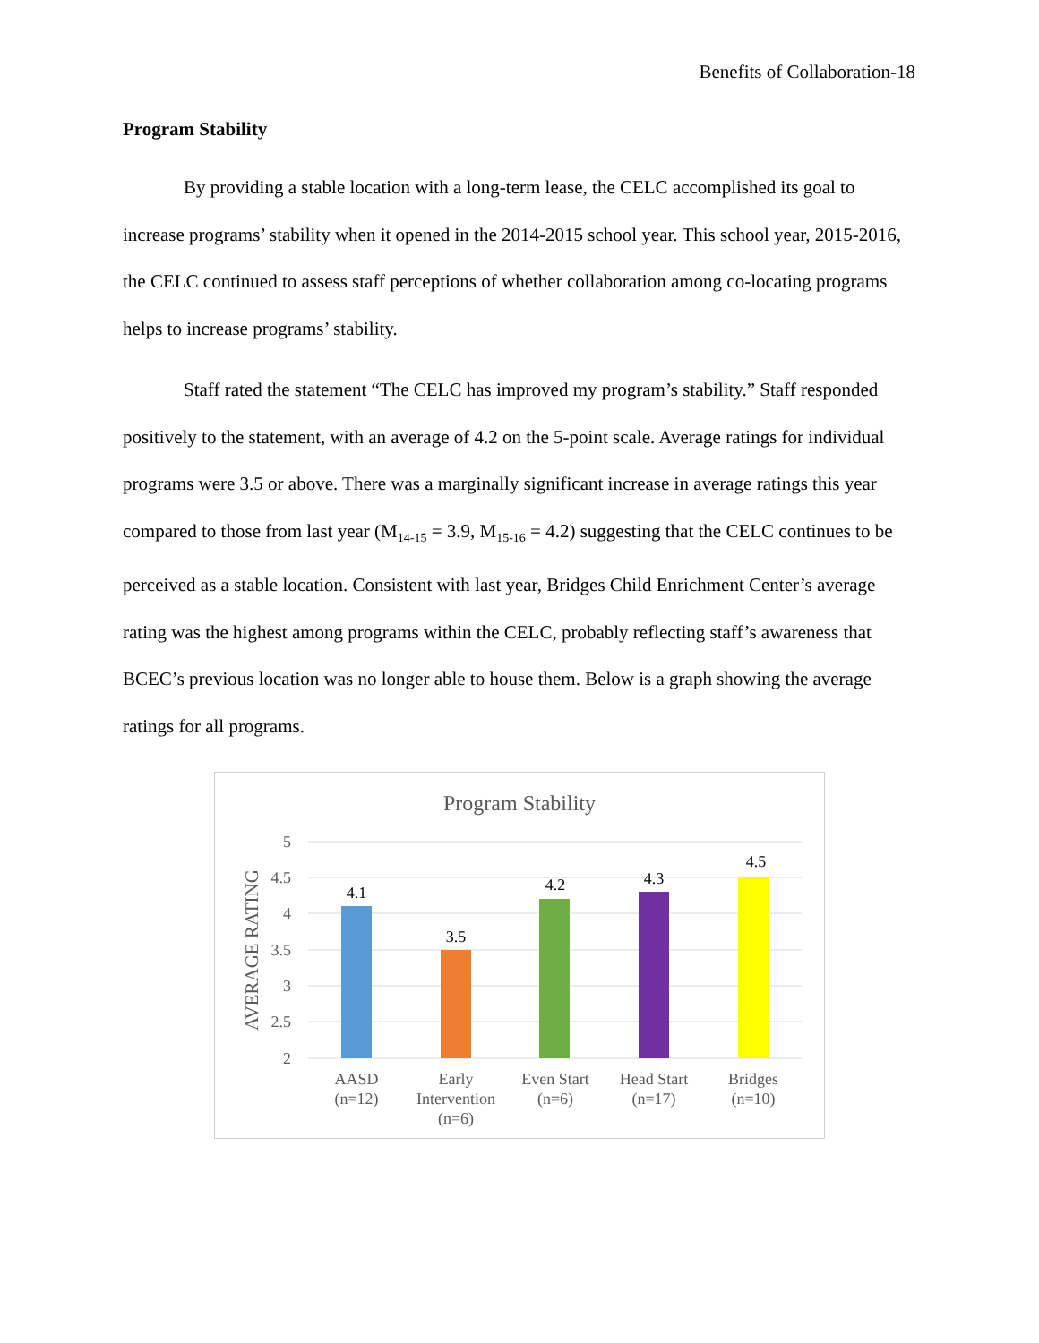Benefits of Collaboration-18
Program Stability
By providing a stable location with a long-term lease, the CELC accomplished its goal to increase programs’ stability when it opened in the 2014-2015 school year. This school year, 2015-2016, the CELC continued to assess staff perceptions of whether collaboration among co-locating programs helps to increase programs’ stability.
Staff rated the statement “The CELC has improved my program’s stability.” Staff responded positively to the statement, with an average of 4.2 on the 5-point scale. Average ratings for individual programs were 3.5 or above. There was a marginally significant increase in average ratings this year compared to those from last year (M<sub>14-15</sub> = 3.9, M<sub>15-16</sub> = 4.2) suggesting that the CELC continues to be perceived as a stable location. Consistent with last year, Bridges Child Enrichment Center’s average rating was the highest among programs within the CELC, probably reflecting staff’s awareness that BCEC’s previous location was no longer able to house them. Below is a graph showing the average ratings for all programs.
Program Stability
5
4.5
4
3.5
3
2.5
2
AVERAGE RATING
4.1
3.5
4.2
4.3
4.5
AASD
(n=12)
Early
Intervention
(n=6)
Even Start
(n=6)
Head Start
(n=17)
Bridges
(n=10)